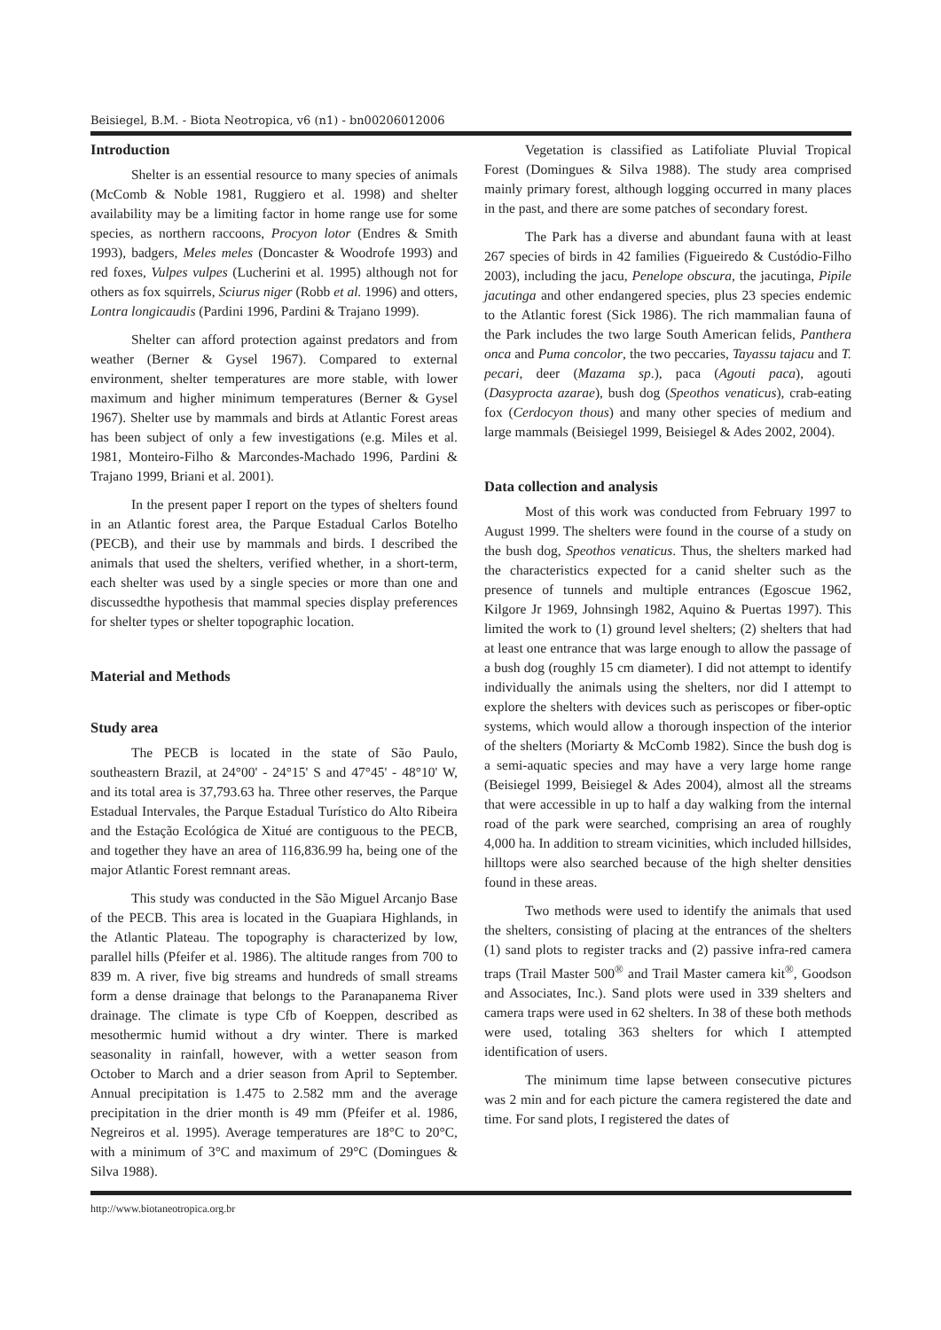Beisiegel, B.M. - Biota Neotropica, v6 (n1) - bn00206012006
Introduction
Shelter is an essential resource to many species of animals (McComb & Noble 1981, Ruggiero et al. 1998) and shelter availability may be a limiting factor in home range use for some species, as northern raccoons, Procyon lotor (Endres & Smith 1993), badgers, Meles meles (Doncaster & Woodrofe 1993) and red foxes, Vulpes vulpes (Lucherini et al. 1995) although not for others as fox squirrels, Sciurus niger (Robb et al. 1996) and otters, Lontra longicaudis (Pardini 1996, Pardini & Trajano 1999).
Shelter can afford protection against predators and from weather (Berner & Gysel 1967). Compared to external environment, shelter temperatures are more stable, with lower maximum and higher minimum temperatures (Berner & Gysel 1967). Shelter use by mammals and birds at Atlantic Forest areas has been subject of only a few investigations (e.g. Miles et al. 1981, Monteiro-Filho & Marcondes-Machado 1996, Pardini & Trajano 1999, Briani et al. 2001).
In the present paper I report on the types of shelters found in an Atlantic forest area, the Parque Estadual Carlos Botelho (PECB), and their use by mammals and birds. I described the animals that used the shelters, verified whether, in a short-term, each shelter was used by a single species or more than one and discussedthe hypothesis that mammal species display preferences for shelter types or shelter topographic location.
Material and Methods
Study area
The PECB is located in the state of São Paulo, southeastern Brazil, at 24°00' - 24°15' S and 47°45' - 48°10' W, and its total area is 37,793.63 ha. Three other reserves, the Parque Estadual Intervales, the Parque Estadual Turístico do Alto Ribeira and the Estação Ecológica de Xitué are contiguous to the PECB, and together they have an area of 116,836.99 ha, being one of the major Atlantic Forest remnant areas.
This study was conducted in the São Miguel Arcanjo Base of the PECB. This area is located in the Guapiara Highlands, in the Atlantic Plateau. The topography is characterized by low, parallel hills (Pfeifer et al. 1986). The altitude ranges from 700 to 839 m. A river, five big streams and hundreds of small streams form a dense drainage that belongs to the Paranapanema River drainage. The climate is type Cfb of Koeppen, described as mesothermic humid without a dry winter. There is marked seasonality in rainfall, however, with a wetter season from October to March and a drier season from April to September. Annual precipitation is 1.475 to 2.582 mm and the average precipitation in the drier month is 49 mm (Pfeifer et al. 1986, Negreiros et al. 1995). Average temperatures are 18°C to 20°C, with a minimum of 3°C and maximum of 29°C (Domingues & Silva 1988).
Vegetation is classified as Latifoliate Pluvial Tropical Forest (Domingues & Silva 1988). The study area comprised mainly primary forest, although logging occurred in many places in the past, and there are some patches of secondary forest.
The Park has a diverse and abundant fauna with at least 267 species of birds in 42 families (Figueiredo & Custódio-Filho 2003), including the jacu, Penelope obscura, the jacutinga, Pipile jacutinga and other endangered species, plus 23 species endemic to the Atlantic forest (Sick 1986). The rich mammalian fauna of the Park includes the two large South American felids, Panthera onca and Puma concolor, the two peccaries, Tayassu tajacu and T. pecari, deer (Mazama sp.), paca (Agouti paca), agouti (Dasyprocta azarae), bush dog (Speothos venaticus), crab-eating fox (Cerdocyon thous) and many other species of medium and large mammals (Beisiegel 1999, Beisiegel & Ades 2002, 2004).
Data collection and analysis
Most of this work was conducted from February 1997 to August 1999. The shelters were found in the course of a study on the bush dog, Speothos venaticus. Thus, the shelters marked had the characteristics expected for a canid shelter such as the presence of tunnels and multiple entrances (Egoscue 1962, Kilgore Jr 1969, Johnsingh 1982, Aquino & Puertas 1997). This limited the work to (1) ground level shelters; (2) shelters that had at least one entrance that was large enough to allow the passage of a bush dog (roughly 15 cm diameter). I did not attempt to identify individually the animals using the shelters, nor did I attempt to explore the shelters with devices such as periscopes or fiber-optic systems, which would allow a thorough inspection of the interior of the shelters (Moriarty & McComb 1982). Since the bush dog is a semi-aquatic species and may have a very large home range (Beisiegel 1999, Beisiegel & Ades 2004), almost all the streams that were accessible in up to half a day walking from the internal road of the park were searched, comprising an area of roughly 4,000 ha. In addition to stream vicinities, which included hillsides, hilltops were also searched because of the high shelter densities found in these areas.
Two methods were used to identify the animals that used the shelters, consisting of placing at the entrances of the shelters (1) sand plots to register tracks and (2) passive infra-red camera traps (Trail Master 500<sup>®</sup> and Trail Master camera kit<sup>®</sup>, Goodson and Associates, Inc.). Sand plots were used in 339 shelters and camera traps were used in 62 shelters. In 38 of these both methods were used, totaling 363 shelters for which I attempted identification of users.
The minimum time lapse between consecutive pictures was 2 min and for each picture the camera registered the date and time. For sand plots, I registered the dates of
http://www.biotaneotropica.org.br